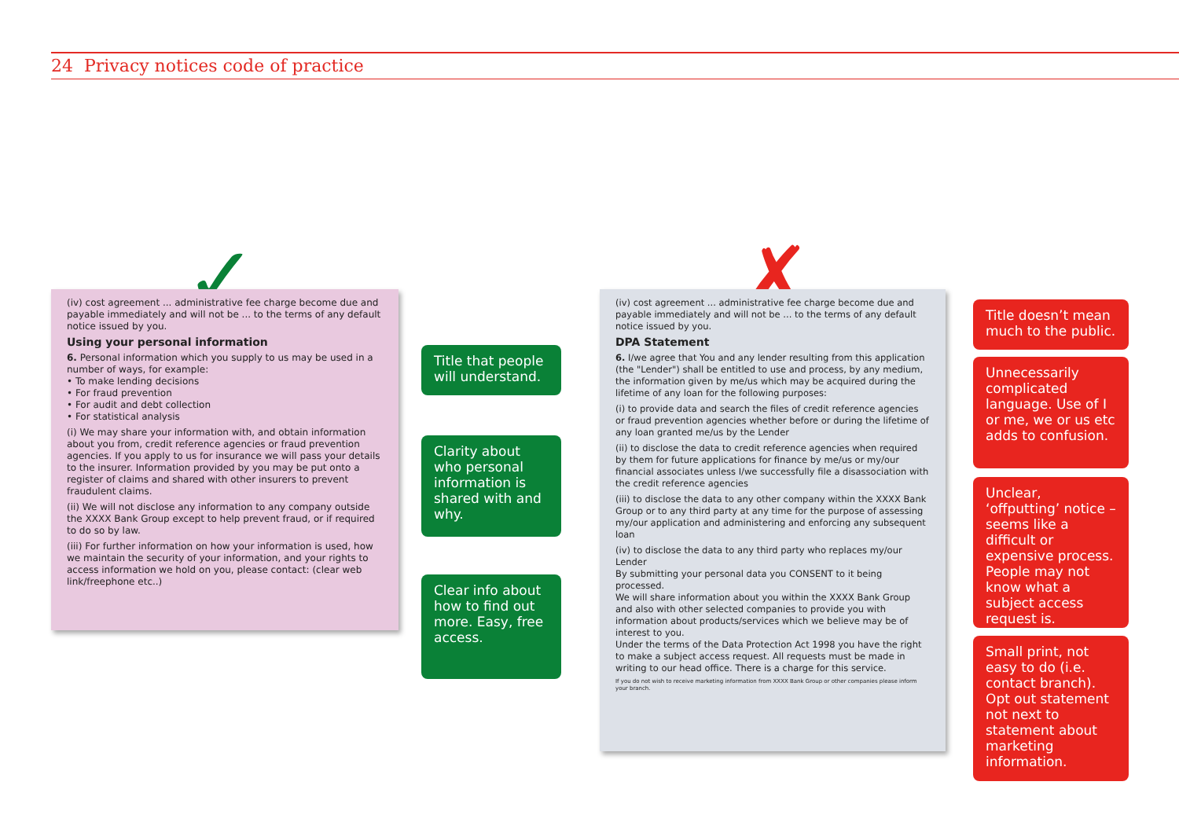24 Privacy notices code of practice
✓ ✗
(iv) cost agreement ... administrative fee charge become due and payable immediately and will not be ... to the terms of any default notice issued by you.
Using your personal information
6. Personal information which you supply to us may be used in a number of ways, for example:
• To make lending decisions
• For fraud prevention
• For audit and debt collection
• For statistical analysis
(i) We may share your information with, and obtain information about you from, credit reference agencies or fraud prevention agencies. If you apply to us for insurance we will pass your details to the insurer. Information provided by you may be put onto a register of claims and shared with other insurers to prevent fraudulent claims.
(ii) We will not disclose any information to any company outside the XXXX Bank Group except to help prevent fraud, or if required to do so by law.
(iii) For further information on how your information is used, how we maintain the security of your information, and your rights to access information we hold on you, please contact: (clear web link/freephone etc..)
(iv) cost agreement ... administrative fee charge become due and payable immediately and will not be ... to the terms of any default notice issued by you.
DPA Statement
6. I/we agree that You and any lender resulting from this application (the "Lender") shall be entitled to use and process, by any medium, the information given by me/us which may be acquired during the lifetime of any loan for the following purposes:
(i) to provide data and search the files of credit reference agencies or fraud prevention agencies whether before or during the lifetime of any loan granted me/us by the Lender
(ii) to disclose the data to credit reference agencies when required by them for future applications for finance by me/us or my/our financial associates unless I/we successfully file a disassociation with the credit reference agencies
(iii) to disclose the data to any other company within the XXXX Bank Group or to any third party at any time for the purpose of assessing my/our application and administering and enforcing any subsequent loan
(iv) to disclose the data to any third party who replaces my/our Lender
By submitting your personal data you CONSENT to it being processed.
We will share information about you within the XXXX Bank Group and also with other selected companies to provide you with information about products/services which we believe may be of interest to you.
Under the terms of the Data Protection Act 1998 you have the right to make a subject access request. All requests must be made in writing to our head office. There is a charge for this service.
If you do not wish to receive marketing information from XXXX Bank Group or other companies please inform your branch.
Title that people will understand.
Clarity about who personal information is shared with and why.
Clear info about how to find out more. Easy, free access.
Title doesn’t mean much to the public.
Unnecessarily complicated language. Use of I or me, we or us etc adds to confusion.
Unclear, ‘offputting’ notice – seems like a difficult or expensive process. People may not know what a subject access request is.
Small print, not easy to do (i.e. contact branch). Opt out statement not next to statement about marketing information.